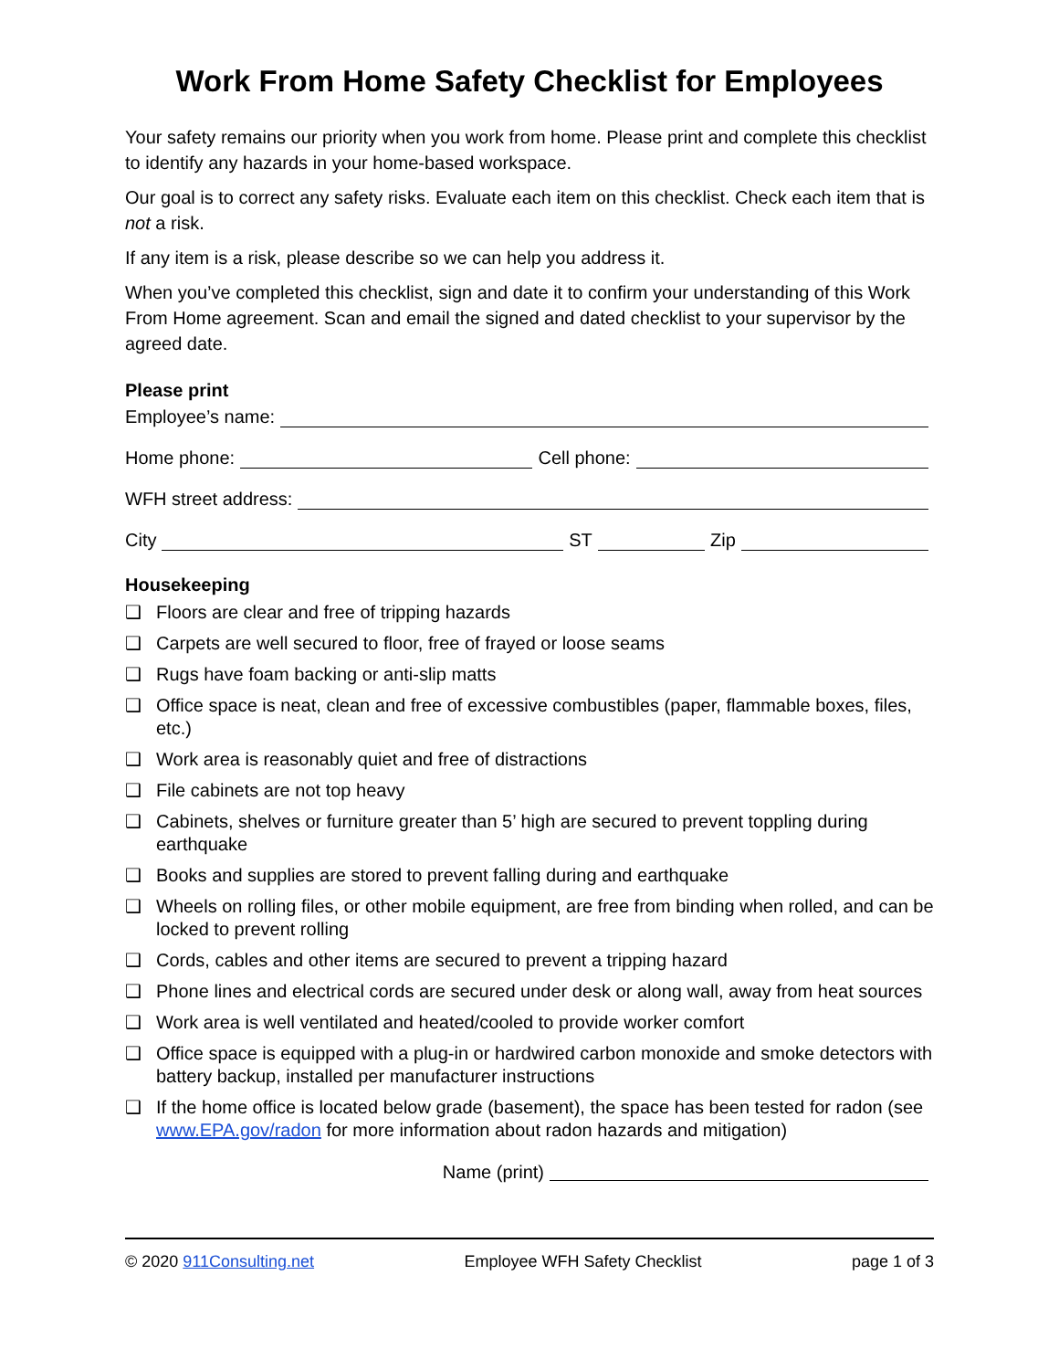Work From Home Safety Checklist for Employees
Your safety remains our priority when you work from home. Please print and complete this checklist to identify any hazards in your home-based workspace.
Our goal is to correct any safety risks. Evaluate each item on this checklist. Check each item that is not a risk.
If any item is a risk, please describe so we can help you address it.
When you’ve completed this checklist, sign and date it to confirm your understanding of this Work From Home agreement. Scan and email the signed and dated checklist to your supervisor by the agreed date.
Please print
Employee’s name:
Home phone: Cell phone:
WFH street address:
City ST Zip
Housekeeping
❑ Floors are clear and free of tripping hazards
❑ Carpets are well secured to floor, free of frayed or loose seams
❑ Rugs have foam backing or anti-slip matts
❑ Office space is neat, clean and free of excessive combustibles (paper, flammable boxes, files, etc.)
❑ Work area is reasonably quiet and free of distractions
❑ File cabinets are not top heavy
❑ Cabinets, shelves or furniture greater than 5’ high are secured to prevent toppling during earthquake
❑ Books and supplies are stored to prevent falling during and earthquake
❑ Wheels on rolling files, or other mobile equipment, are free from binding when rolled, and can be locked to prevent rolling
❑ Cords, cables and other items are secured to prevent a tripping hazard
❑ Phone lines and electrical cords are secured under desk or along wall, away from heat sources
❑ Work area is well ventilated and heated/cooled to provide worker comfort
❑ Office space is equipped with a plug-in or hardwired carbon monoxide and smoke detectors with battery backup, installed per manufacturer instructions
❑ If the home office is located below grade (basement), the space has been tested for radon (see www.EPA.gov/radon for more information about radon hazards and mitigation)
Name (print)
© 2020 911Consulting.net Employee WFH Safety Checklist page 1 of 3